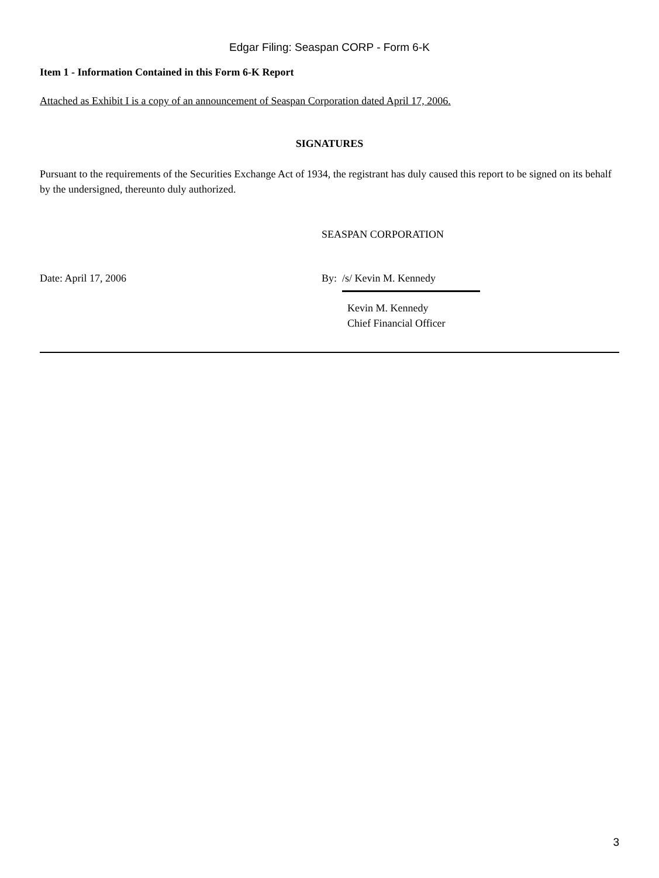Edgar Filing: Seaspan CORP - Form 6-K
Item 1 - Information Contained in this Form 6-K Report
Attached as Exhibit I is a copy of an announcement of Seaspan Corporation dated April 17, 2006.
SIGNATURES
Pursuant to the requirements of the Securities Exchange Act of 1934, the registrant has duly caused this report to be signed on its behalf by the undersigned, thereunto duly authorized.
SEASPAN CORPORATION
Date: April 17, 2006 By: /s/ Kevin M. Kennedy
Kevin M. Kennedy
Chief Financial Officer
3